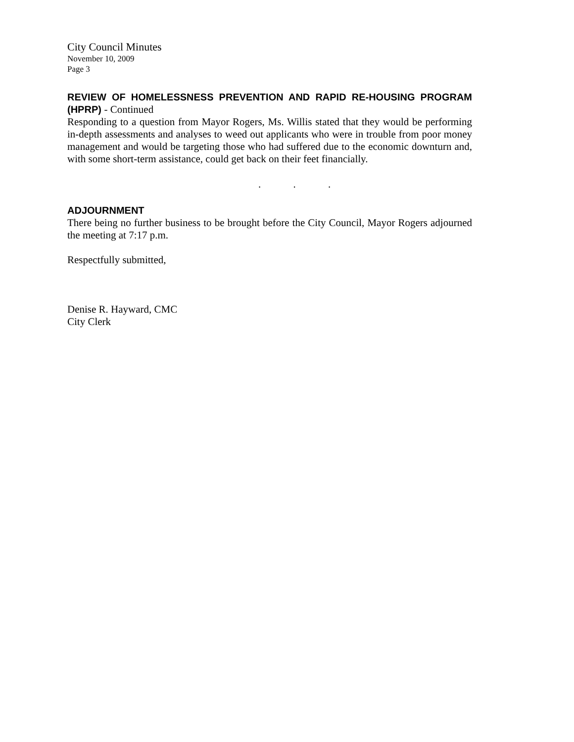City Council Minutes
November 10, 2009
Page 3
REVIEW OF HOMELESSNESS PREVENTION AND RAPID RE-HOUSING PROGRAM (HPRP) - Continued
Responding to a question from Mayor Rogers, Ms. Willis stated that they would be performing in-depth assessments and analyses to weed out applicants who were in trouble from poor money management and would be targeting those who had suffered due to the economic downturn and, with some short-term assistance, could get back on their feet financially.
. . .
ADJOURNMENT
There being no further business to be brought before the City Council, Mayor Rogers adjourned the meeting at 7:17 p.m.
Respectfully submitted,
Denise R. Hayward, CMC
City Clerk